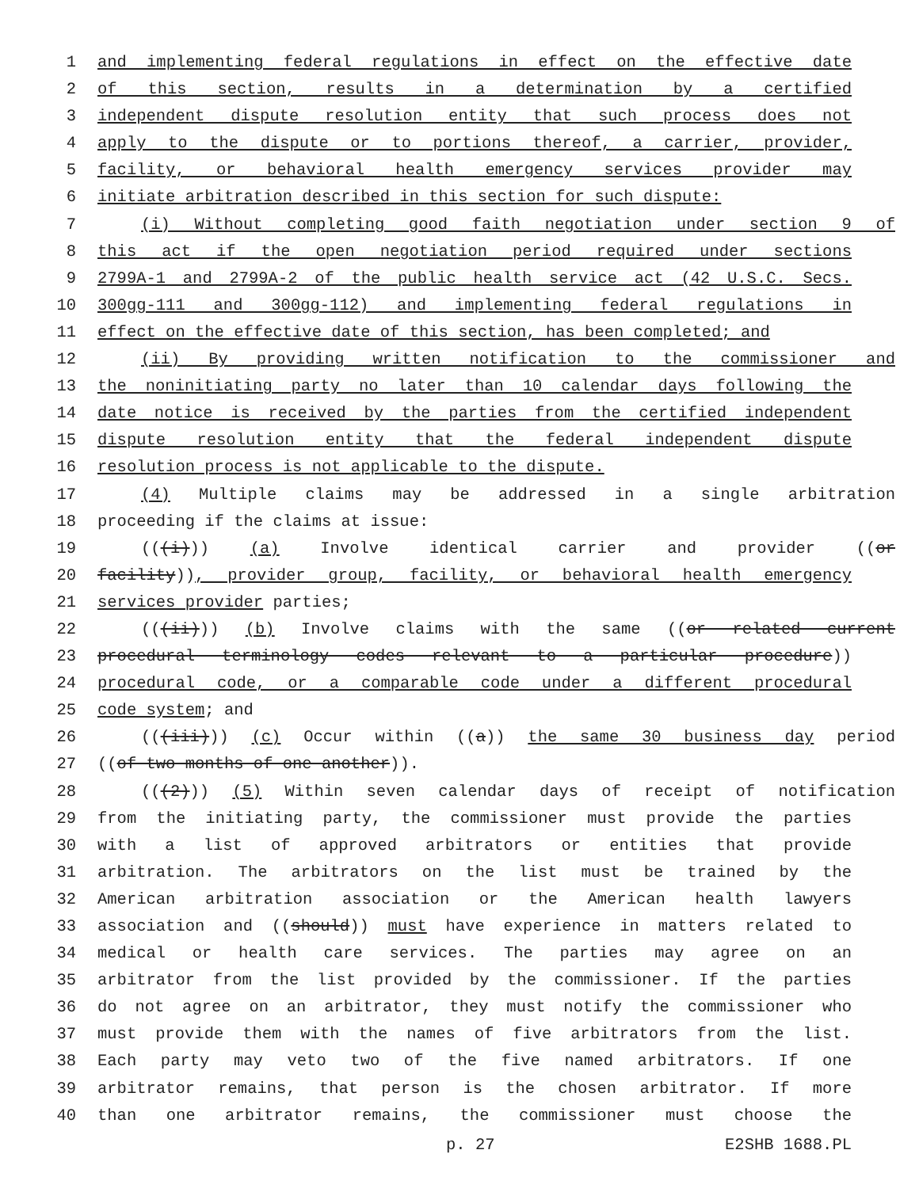1 and implementing federal regulations in effect on the effective date
2 of this section, results in a determination by a certified
3 independent dispute resolution entity that such process does not
4 apply to the dispute or to portions thereof, a carrier, provider,
5 facility, or behavioral health emergency services provider may
6 initiate arbitration described in this section for such dispute:
7 (i) Without completing good faith negotiation under section 9 of
8 this act if the open negotiation period required under sections
9 2799A-1 and 2799A-2 of the public health service act (42 U.S.C. Secs.
10 300gg-111 and 300gg-112) and implementing federal regulations in
11 effect on the effective date of this section, has been completed; and
12 (ii) By providing written notification to the commissioner and
13 the noninitiating party no later than 10 calendar days following the
14 date notice is received by the parties from the certified independent
15 dispute resolution entity that the federal independent dispute
16 resolution process is not applicable to the dispute.
17 (4) Multiple claims may be addressed in a single arbitration
18 proceeding if the claims at issue:
19 (((i))) (a) Involve identical carrier and provider ((or
20 facility)), provider group, facility, or behavioral health emergency
21 services provider parties;
22 (((ii))) (b) Involve claims with the same ((or related current
23 procedural terminology codes relevant to a particular procedure))
24 procedural code, or a comparable code under a different procedural
25 code system; and
26 (((iii))) (c) Occur within ((a)) the same 30 business day period
27 ((of two months of one another)).
28 (((2))) (5) Within seven calendar days of receipt of notification
29 from the initiating party, the commissioner must provide the parties
30 with a list of approved arbitrators or entities that provide
31 arbitration. The arbitrators on the list must be trained by the
32 American arbitration association or the American health lawyers
33 association and ((should)) must have experience in matters related to
34 medical or health care services. The parties may agree on an
35 arbitrator from the list provided by the commissioner. If the parties
36 do not agree on an arbitrator, they must notify the commissioner who
37 must provide them with the names of five arbitrators from the list.
38 Each party may veto two of the five named arbitrators. If one
39 arbitrator remains, that person is the chosen arbitrator. If more
40 than one arbitrator remains, the commissioner must choose the
p. 27 E2SHB 1688.PL